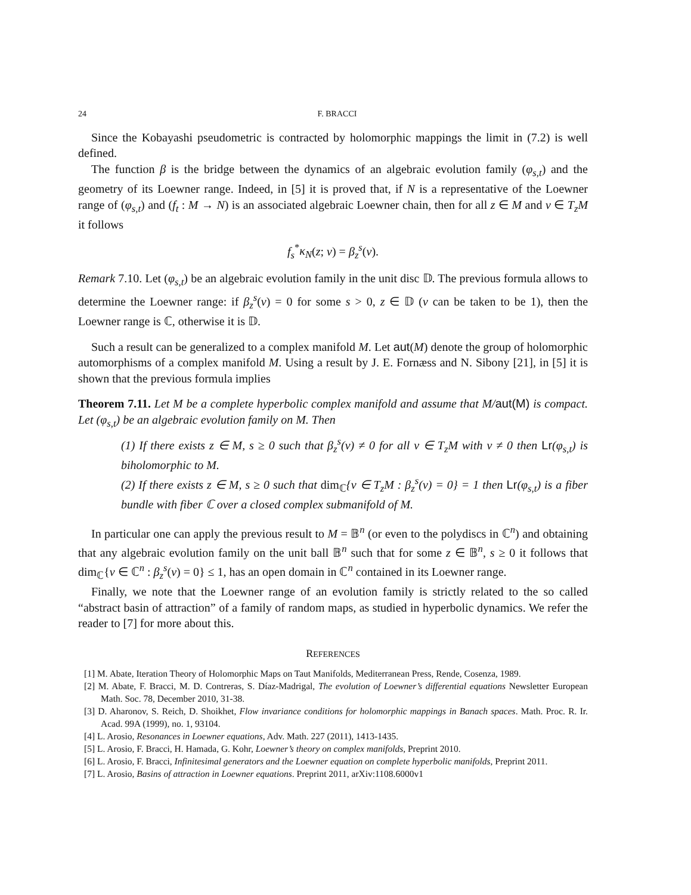24 F. BRACCI
Since the Kobayashi pseudometric is contracted by holomorphic mappings the limit in (7.2) is well defined.
The function β is the bridge between the dynamics of an algebraic evolution family (φ<sub>s,t</sub>) and the geometry of its Loewner range. Indeed, in [5] it is proved that, if N is a representative of the Loewner range of (φ<sub>s,t</sub>) and (f<sub>t</sub> : M → N) is an associated algebraic Loewner chain, then for all z ∈ M and v ∈ T<sub>z</sub>M it follows
f<sub>s</sub><sup>*</sup>κ<sub>N</sub>(z; v) = β<sub>z</sub><sup>s</sup>(v).
Remark 7.10. Let (φ<sub>s,t</sub>) be an algebraic evolution family in the unit disc 𝔻. The previous formula allows to determine the Loewner range: if β<sub>z</sub><sup>s</sup>(v) = 0 for some s > 0, z ∈ 𝔻 (v can be taken to be 1), then the Loewner range is ℂ, otherwise it is 𝔻.
Such a result can be generalized to a complex manifold M. Let aut(M) denote the group of holomorphic automorphisms of a complex manifold M. Using a result by J. E. Fornæss and N. Sibony [21], in [5] it is shown that the previous formula implies
Theorem 7.11. Let M be a complete hyperbolic complex manifold and assume that M/aut(M) is compact. Let (φ<sub>s,t</sub>) be an algebraic evolution family on M. Then
(1) If there exists z ∈ M, s ≥ 0 such that β<sub>z</sub><sup>s</sup>(v) ≠ 0 for all v ∈ T<sub>z</sub>M with v ≠ 0 then Lr(φ<sub>s,t</sub>) is biholomorphic to M.
(2) If there exists z ∈ M, s ≥ 0 such that dim<sub>ℂ</sub>{v ∈ T<sub>z</sub>M : β<sub>z</sub><sup>s</sup>(v) = 0} = 1 then Lr(φ<sub>s,t</sub>) is a fiber bundle with fiber ℂ over a closed complex submanifold of M.
In particular one can apply the previous result to M = 𝔹<sup>n</sup> (or even to the polydiscs in ℂ<sup>n</sup>) and obtaining that any algebraic evolution family on the unit ball 𝔹<sup>n</sup> such that for some z ∈ 𝔹<sup>n</sup>, s ≥ 0 it follows that dim<sub>ℂ</sub>{v ∈ ℂ<sup>n</sup> : β<sub>z</sub><sup>s</sup>(v) = 0} ≤ 1, has an open domain in ℂ<sup>n</sup> contained in its Loewner range.
Finally, we note that the Loewner range of an evolution family is strictly related to the so called “abstract basin of attraction” of a family of random maps, as studied in hyperbolic dynamics. We refer the reader to [7] for more about this.
REFERENCES
[1] M. Abate, Iteration Theory of Holomorphic Maps on Taut Manifolds, Mediterranean Press, Rende, Cosenza, 1989.
[2] M. Abate, F. Bracci, M. D. Contreras, S. Díaz-Madrigal, The evolution of Loewner’s differential equations Newsletter European Math. Soc. 78, December 2010, 31-38.
[3] D. Aharonov, S. Reich, D. Shoikhet, Flow invariance conditions for holomorphic mappings in Banach spaces. Math. Proc. R. Ir. Acad. 99A (1999), no. 1, 93104.
[4] L. Arosio, Resonances in Loewner equations, Adv. Math. 227 (2011), 1413-1435.
[5] L. Arosio, F. Bracci, H. Hamada, G. Kohr, Loewner’s theory on complex manifolds, Preprint 2010.
[6] L. Arosio, F. Bracci, Infinitesimal generators and the Loewner equation on complete hyperbolic manifolds, Preprint 2011.
[7] L. Arosio, Basins of attraction in Loewner equations. Preprint 2011, arXiv:1108.6000v1